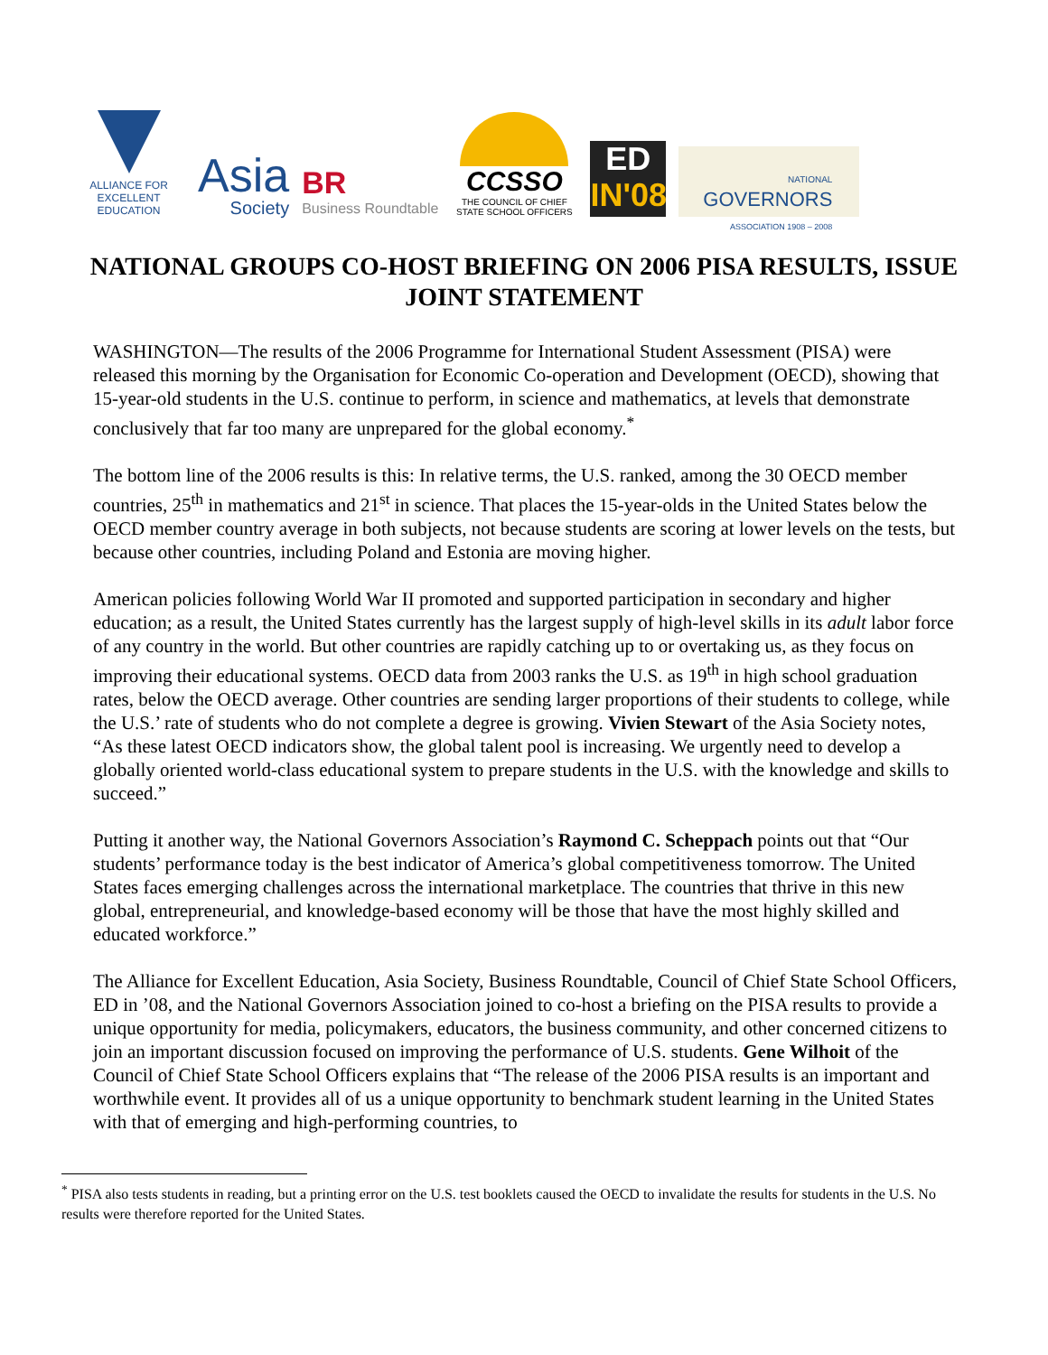ALLIANCE FOR EXCELLENT EDUCATION
Asia
Society
BR
Business Roundtable
CCSSO
THE COUNCIL OF CHIEF STATE SCHOOL OFFICERS
ED
IN'08
NATIONAL
GOVERNORS
ASSOCIATION 1908 – 2008
NATIONAL GROUPS CO-HOST BRIEFING ON 2006 PISA RESULTS, ISSUE JOINT STATEMENT
WASHINGTON—The results of the 2006 Programme for International Student Assessment (PISA) were released this morning by the Organisation for Economic Co-operation and Development (OECD), showing that 15-year-old students in the U.S. continue to perform, in science and mathematics, at levels that demonstrate conclusively that far too many are unprepared for the global economy.<sup>*</sup>
The bottom line of the 2006 results is this: In relative terms, the U.S. ranked, among the 30 OECD member countries, 25<sup>th</sup> in mathematics and 21<sup>st</sup> in science. That places the 15-year-olds in the United States below the OECD member country average in both subjects, not because students are scoring at lower levels on the tests, but because other countries, including Poland and Estonia are moving higher.
American policies following World War II promoted and supported participation in secondary and higher education; as a result, the United States currently has the largest supply of high-level skills in its adult labor force of any country in the world. But other countries are rapidly catching up to or overtaking us, as they focus on improving their educational systems. OECD data from 2003 ranks the U.S. as 19<sup>th</sup> in high school graduation rates, below the OECD average. Other countries are sending larger proportions of their students to college, while the U.S.’ rate of students who do not complete a degree is growing. Vivien Stewart of the Asia Society notes, “As these latest OECD indicators show, the global talent pool is increasing. We urgently need to develop a globally oriented world-class educational system to prepare students in the U.S. with the knowledge and skills to succeed.”
Putting it another way, the National Governors Association’s Raymond C. Scheppach points out that “Our students’ performance today is the best indicator of America’s global competitiveness tomorrow. The United States faces emerging challenges across the international marketplace. The countries that thrive in this new global, entrepreneurial, and knowledge-based economy will be those that have the most highly skilled and educated workforce.”
The Alliance for Excellent Education, Asia Society, Business Roundtable, Council of Chief State School Officers, ED in ’08, and the National Governors Association joined to co-host a briefing on the PISA results to provide a unique opportunity for media, policymakers, educators, the business community, and other concerned citizens to join an important discussion focused on improving the performance of U.S. students. Gene Wilhoit of the Council of Chief State School Officers explains that “The release of the 2006 PISA results is an important and worthwhile event. It provides all of us a unique opportunity to benchmark student learning in the United States with that of emerging and high-performing countries, to
<sup>*</sup> PISA also tests students in reading, but a printing error on the U.S. test booklets caused the OECD to invalidate the results for students in the U.S. No results were therefore reported for the United States.